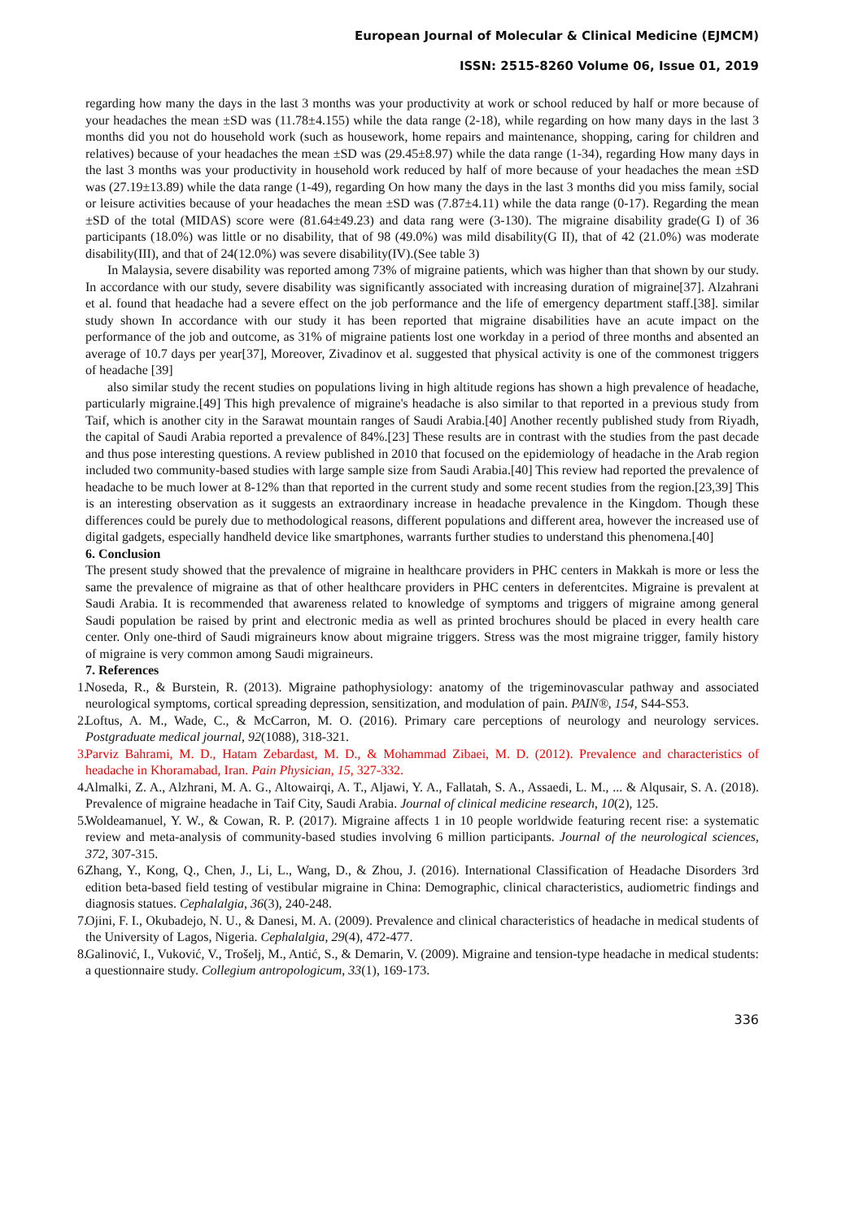European Journal of Molecular & Clinical Medicine (EJMCM)
ISSN: 2515-8260 Volume 06, Issue 01, 2019
regarding how many the days in the last 3 months was your productivity at work or school reduced by half or more because of your headaches the mean ±SD was (11.78±4.155) while the data range (2-18), while regarding on how many days in the last 3 months did you not do household work (such as housework, home repairs and maintenance, shopping, caring for children and relatives) because of your headaches the mean ±SD was (29.45±8.97) while the data range (1-34), regarding How many days in the last 3 months was your productivity in household work reduced by half of more because of your headaches the mean ±SD was (27.19±13.89) while the data range (1-49), regarding On how many the days in the last 3 months did you miss family, social or leisure activities because of your headaches the mean ±SD was (7.87±4.11) while the data range (0-17). Regarding the mean ±SD of the total (MIDAS) score were (81.64±49.23) and data rang were (3-130). The migraine disability grade(G I) of 36 participants (18.0%) was little or no disability, that of 98 (49.0%) was mild disability(G II), that of 42 (21.0%) was moderate disability(III), and that of 24(12.0%) was severe disability(IV).(See table 3)
In Malaysia, severe disability was reported among 73% of migraine patients, which was higher than that shown by our study. In accordance with our study, severe disability was significantly associated with increasing duration of migraine[37]. Alzahrani et al. found that headache had a severe effect on the job performance and the life of emergency department staff.[38]. similar study shown In accordance with our study it has been reported that migraine disabilities have an acute impact on the performance of the job and outcome, as 31% of migraine patients lost one workday in a period of three months and absented an average of 10.7 days per year[37], Moreover, Zivadinov et al. suggested that physical activity is one of the commonest triggers of headache [39]
also similar study the recent studies on populations living in high altitude regions has shown a high prevalence of headache, particularly migraine.[49] This high prevalence of migraine's headache is also similar to that reported in a previous study from Taif, which is another city in the Sarawat mountain ranges of Saudi Arabia.[40] Another recently published study from Riyadh, the capital of Saudi Arabia reported a prevalence of 84%.[23] These results are in contrast with the studies from the past decade and thus pose interesting questions. A review published in 2010 that focused on the epidemiology of headache in the Arab region included two community-based studies with large sample size from Saudi Arabia.[40] This review had reported the prevalence of headache to be much lower at 8-12% than that reported in the current study and some recent studies from the region.[23,39] This is an interesting observation as it suggests an extraordinary increase in headache prevalence in the Kingdom. Though these differences could be purely due to methodological reasons, different populations and different area, however the increased use of digital gadgets, especially handheld device like smartphones, warrants further studies to understand this phenomena.[40]
6. Conclusion
The present study showed that the prevalence of migraine in healthcare providers in PHC centers in Makkah is more or less the same the prevalence of migraine as that of other healthcare providers in PHC centers in deferentcites. Migraine is prevalent at Saudi Arabia. It is recommended that awareness related to knowledge of symptoms and triggers of migraine among general Saudi population be raised by print and electronic media as well as printed brochures should be placed in every health care center. Only one-third of Saudi migraineurs know about migraine triggers. Stress was the most migraine trigger, family history of migraine is very common among Saudi migraineurs.
7. References
1. Noseda, R., & Burstein, R. (2013). Migraine pathophysiology: anatomy of the trigeminovascular pathway and associated neurological symptoms, cortical spreading depression, sensitization, and modulation of pain. PAIN®, 154, S44-S53.
2. Loftus, A. M., Wade, C., & McCarron, M. O. (2016). Primary care perceptions of neurology and neurology services. Postgraduate medical journal, 92(1088), 318-321.
3. Parviz Bahrami, M. D., Hatam Zebardast, M. D., & Mohammad Zibaei, M. D. (2012). Prevalence and characteristics of headache in Khoramabad, Iran. Pain Physician, 15, 327-332.
4. Almalki, Z. A., Alzhrani, M. A. G., Altowairqi, A. T., Aljawi, Y. A., Fallatah, S. A., Assaedi, L. M., ... & Alqusair, S. A. (2018). Prevalence of migraine headache in Taif City, Saudi Arabia. Journal of clinical medicine research, 10(2), 125.
5. Woldeamanuel, Y. W., & Cowan, R. P. (2017). Migraine affects 1 in 10 people worldwide featuring recent rise: a systematic review and meta-analysis of community-based studies involving 6 million participants. Journal of the neurological sciences, 372, 307-315.
6. Zhang, Y., Kong, Q., Chen, J., Li, L., Wang, D., & Zhou, J. (2016). International Classification of Headache Disorders 3rd edition beta-based field testing of vestibular migraine in China: Demographic, clinical characteristics, audiometric findings and diagnosis statues. Cephalalgia, 36(3), 240-248.
7. Ojini, F. I., Okubadejo, N. U., & Danesi, M. A. (2009). Prevalence and clinical characteristics of headache in medical students of the University of Lagos, Nigeria. Cephalalgia, 29(4), 472-477.
8. Galinović, I., Vuković, V., Trošelj, M., Antić, S., & Demarin, V. (2009). Migraine and tension-type headache in medical students: a questionnaire study. Collegium antropologicum, 33(1), 169-173.
336